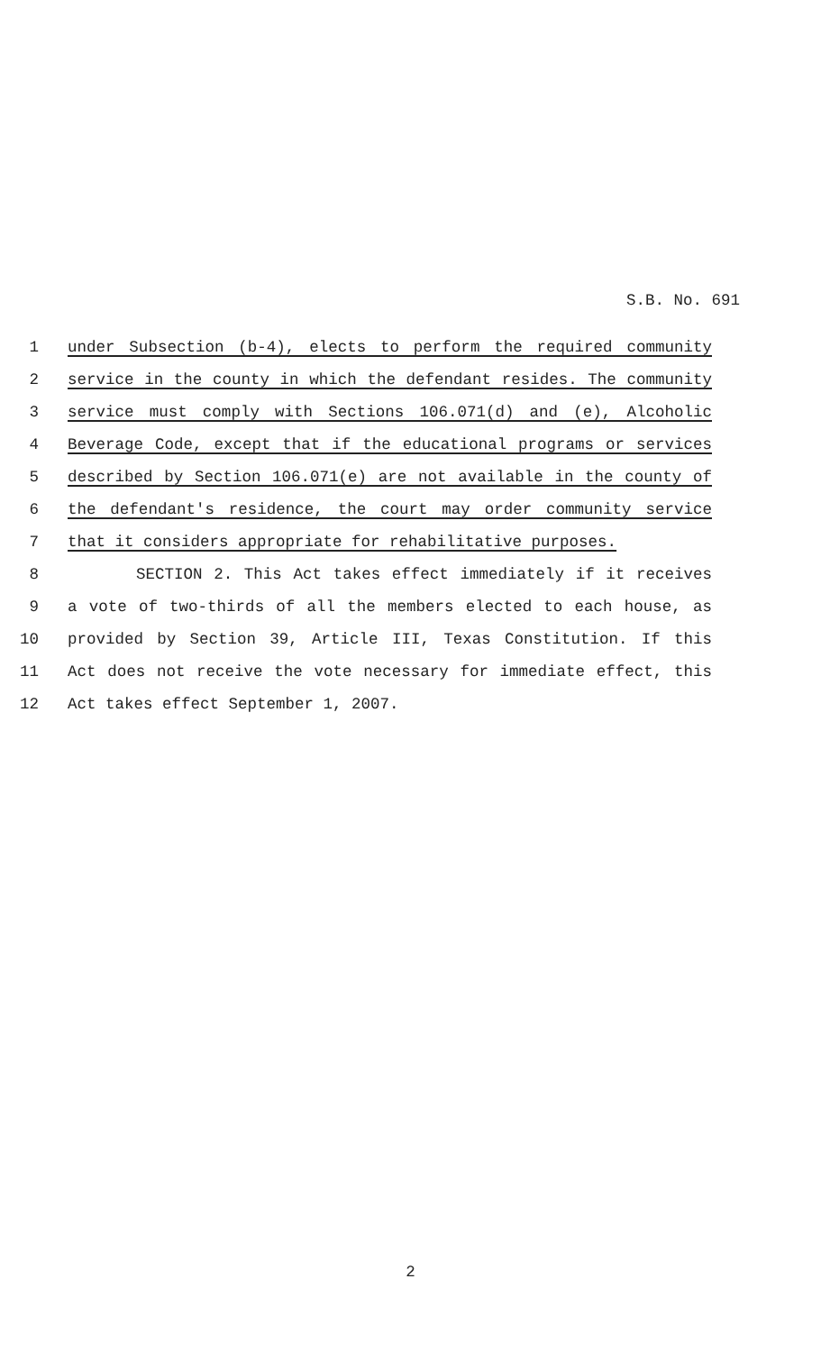S.B. No. 691
1 under Subsection (b-4), elects to perform the required community
2 service in the county in which the defendant resides. The community
3 service must comply with Sections 106.071(d) and (e), Alcoholic
4 Beverage Code, except that if the educational programs or services
5 described by Section 106.071(e) are not available in the county of
6 the defendant's residence, the court may order community service
7 that it considers appropriate for rehabilitative purposes.
8 SECTION 2. This Act takes effect immediately if it receives
9 a vote of two-thirds of all the members elected to each house, as
10 provided by Section 39, Article III, Texas Constitution. If this
11 Act does not receive the vote necessary for immediate effect, this
12 Act takes effect September 1, 2007.
2